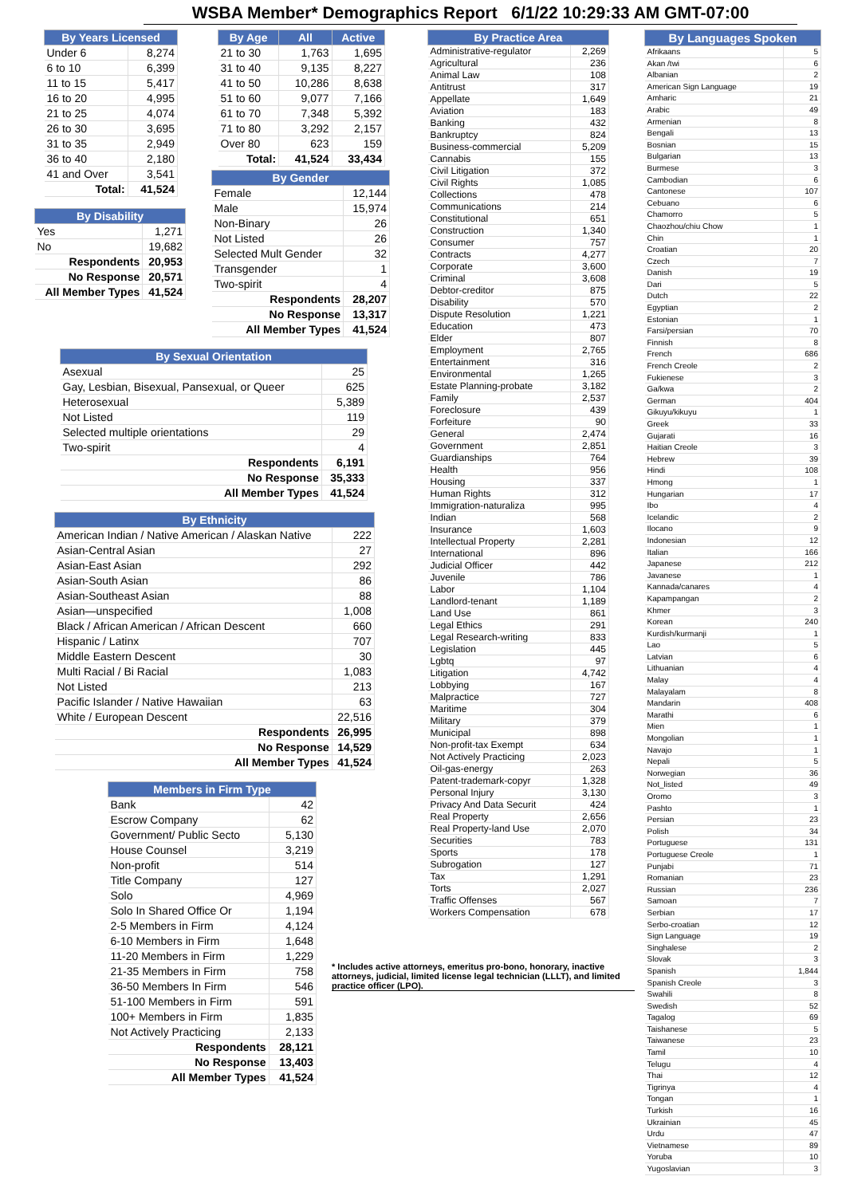WSBA Member* Demographics Report 6/1/22 10:29:33 AM GMT-07:00
| By Years Licensed | |
| --- | --- |
| Under 6 | 8,274 |
| 6 to 10 | 6,399 |
| 11 to 15 | 5,417 |
| 16 to 20 | 4,995 |
| 21 to 25 | 4,074 |
| 26 to 30 | 3,695 |
| 31 to 35 | 2,949 |
| 36 to 40 | 2,180 |
| 41 and Over | 3,541 |
| Total: | 41,524 |
| By Disability | |
| --- | --- |
| Yes | 1,271 |
| No | 19,682 |
| Respondents | 20,953 |
| No Response | 20,571 |
| All Member Types | 41,524 |
| By Age | All | Active |
| --- | --- | --- |
| 21 to 30 | 1,763 | 1,695 |
| 31 to 40 | 9,135 | 8,227 |
| 41 to 50 | 10,286 | 8,638 |
| 51 to 60 | 9,077 | 7,166 |
| 61 to 70 | 7,348 | 5,392 |
| 71 to 80 | 3,292 | 2,157 |
| Over 80 | 623 | 159 |
| Total: | 41,524 | 33,434 |
| By Gender | |
| --- | --- |
| Female | 12,144 |
| Male | 15,974 |
| Non-Binary | 26 |
| Not Listed | 26 |
| Selected Mult Gender | 32 |
| Transgender | 1 |
| Two-spirit | 4 |
| Respondents | 28,207 |
| No Response | 13,317 |
| All Member Types | 41,524 |
| By Sexual Orientation | |
| --- | --- |
| Asexual | 25 |
| Gay, Lesbian, Bisexual, Pansexual, or Queer | 625 |
| Heterosexual | 5,389 |
| Not Listed | 119 |
| Selected multiple orientations | 29 |
| Two-spirit | 4 |
| Respondents | 6,191 |
| No Response | 35,333 |
| All Member Types | 41,524 |
| By Ethnicity | |
| --- | --- |
| American Indian / Native American / Alaskan Native | 222 |
| Asian-Central Asian | 27 |
| Asian-East Asian | 292 |
| Asian-South Asian | 86 |
| Asian-Southeast Asian | 88 |
| Asian—unspecified | 1,008 |
| Black / African American / African Descent | 660 |
| Hispanic / Latinx | 707 |
| Middle Eastern Descent | 30 |
| Multi Racial / Bi Racial | 1,083 |
| Not Listed | 213 |
| Pacific Islander / Native Hawaiian | 63 |
| White / European Descent | 22,516 |
| Respondents | 26,995 |
| No Response | 14,529 |
| All Member Types | 41,524 |
| Members in Firm Type | |
| --- | --- |
| Bank | 42 |
| Escrow Company | 62 |
| Government/ Public Secto | 5,130 |
| House Counsel | 3,219 |
| Non-profit | 514 |
| Title Company | 127 |
| Solo | 4,969 |
| Solo In Shared Office Or | 1,194 |
| 2-5 Members in Firm | 4,124 |
| 6-10 Members in Firm | 1,648 |
| 11-20 Members in Firm | 1,229 |
| 21-35 Members in Firm | 758 |
| 36-50 Members In Firm | 546 |
| 51-100 Members in Firm | 591 |
| 100+ Members in Firm | 1,835 |
| Not Actively Practicing | 2,133 |
| Respondents | 28,121 |
| No Response | 13,403 |
| All Member Types | 41,524 |
| By Practice Area | |
| --- | --- |
| Administrative-regulator | 2,269 |
| Agricultural | 236 |
| Animal Law | 108 |
| Antitrust | 317 |
| Appellate | 1,649 |
| Aviation | 183 |
| Banking | 432 |
| Bankruptcy | 824 |
| Business-commercial | 5,209 |
| Cannabis | 155 |
| Civil Litigation | 372 |
| Civil Rights | 1,085 |
| Collections | 478 |
| Communications | 214 |
| Constitutional | 651 |
| Construction | 1,340 |
| Consumer | 757 |
| Contracts | 4,277 |
| Corporate | 3,600 |
| Criminal | 3,608 |
| Debtor-creditor | 875 |
| Disability | 570 |
| Dispute Resolution | 1,221 |
| Education | 473 |
| Elder | 807 |
| Employment | 2,765 |
| Entertainment | 316 |
| Environmental | 1,265 |
| Estate Planning-probate | 3,182 |
| Family | 2,537 |
| Foreclosure | 439 |
| Forfeiture | 90 |
| General | 2,474 |
| Government | 2,851 |
| Guardianships | 764 |
| Health | 956 |
| Housing | 337 |
| Human Rights | 312 |
| Immigration-naturaliza | 995 |
| Indian | 568 |
| Insurance | 1,603 |
| Intellectual Property | 2,281 |
| International | 896 |
| Judicial Officer | 442 |
| Juvenile | 786 |
| Labor | 1,104 |
| Landlord-tenant | 1,189 |
| Land Use | 861 |
| Legal Ethics | 291 |
| Legal Research-writing | 833 |
| Legislation | 445 |
| Lgbtq | 97 |
| Litigation | 4,742 |
| Lobbying | 167 |
| Malpractice | 727 |
| Maritime | 304 |
| Military | 379 |
| Municipal | 898 |
| Non-profit-tax Exempt | 634 |
| Not Actively Practicing | 2,023 |
| Oil-gas-energy | 263 |
| Patent-trademark-copyr | 1,328 |
| Personal Injury | 3,130 |
| Privacy And Data Securit | 424 |
| Real Property | 2,656 |
| Real Property-land Use | 2,070 |
| Securities | 783 |
| Sports | 178 |
| Subrogation | 127 |
| Tax | 1,291 |
| Torts | 2,027 |
| Traffic Offenses | 567 |
| Workers Compensation | 678 |
* Includes active attorneys, emeritus pro-bono, honorary, inactive attorneys, judicial, limited license legal technician (LLLT), and limited practice officer (LPO).
| By Languages Spoken | |
| --- | --- |
| Afrikaans | 5 |
| Akan /twi | 6 |
| Albanian | 2 |
| American Sign Language | 19 |
| Amharic | 21 |
| Arabic | 49 |
| Armenian | 8 |
| Bengali | 13 |
| Bosnian | 15 |
| Bulgarian | 13 |
| Burmese | 3 |
| Cambodian | 6 |
| Cantonese | 107 |
| Cebuano | 6 |
| Chamorro | 5 |
| Chaozhou/chiu Chow | 1 |
| Chin | 1 |
| Croatian | 20 |
| Czech | 7 |
| Danish | 19 |
| Dari | 5 |
| Dutch | 22 |
| Egyptian | 2 |
| Estonian | 1 |
| Farsi/persian | 70 |
| Finnish | 8 |
| French | 686 |
| French Creole | 2 |
| Fukienese | 3 |
| Ga/kwa | 2 |
| German | 404 |
| Gikuyu/kikuyu | 1 |
| Greek | 33 |
| Gujarati | 16 |
| Haitian Creole | 3 |
| Hebrew | 39 |
| Hindi | 108 |
| Hmong | 1 |
| Hungarian | 17 |
| Ibo | 4 |
| Icelandic | 2 |
| Ilocano | 9 |
| Indonesian | 12 |
| Italian | 166 |
| Japanese | 212 |
| Javanese | 1 |
| Kannada/canares | 4 |
| Kapampangan | 2 |
| Khmer | 3 |
| Korean | 240 |
| Kurdish/kurmanji | 1 |
| Lao | 5 |
| Latvian | 6 |
| Lithuanian | 4 |
| Malay | 4 |
| Malayalam | 8 |
| Mandarin | 408 |
| Marathi | 6 |
| Mien | 1 |
| Mongolian | 1 |
| Navajo | 1 |
| Nepali | 5 |
| Norwegian | 36 |
| Not_listed | 49 |
| Oromo | 3 |
| Pashto | 1 |
| Persian | 23 |
| Polish | 34 |
| Portuguese | 131 |
| Portuguese Creole | 1 |
| Punjabi | 71 |
| Romanian | 23 |
| Russian | 236 |
| Samoan | 7 |
| Serbian | 17 |
| Serbo-croatian | 12 |
| Sign Language | 19 |
| Singhalese | 2 |
| Slovak | 3 |
| Spanish | 1,844 |
| Spanish Creole | 3 |
| Swahili | 8 |
| Swedish | 52 |
| Tagalog | 69 |
| Taishanese | 5 |
| Taiwanese | 23 |
| Tamil | 10 |
| Telugu | 4 |
| Thai | 12 |
| Tigrinya | 4 |
| Tongan | 1 |
| Turkish | 16 |
| Ukrainian | 45 |
| Urdu | 47 |
| Vietnamese | 89 |
| Yoruba | 10 |
| Yugoslavian | 3 |